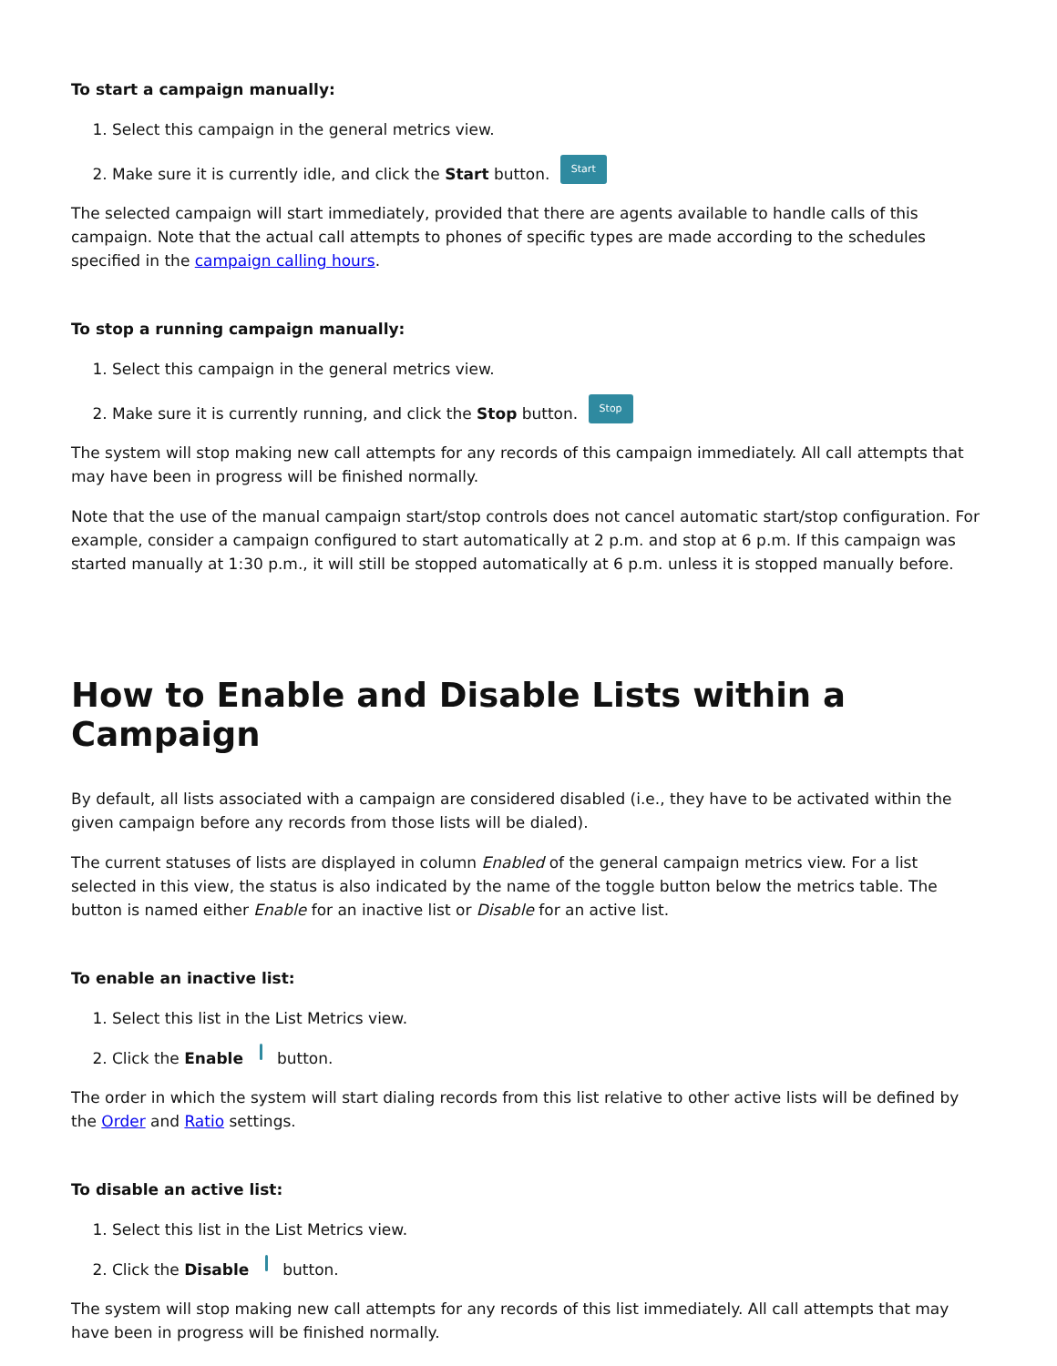To start a campaign manually:
1. Select this campaign in the general metrics view.
2. Make sure it is currently idle, and click the Start button. Start
The selected campaign will start immediately, provided that there are agents available to handle calls of this campaign. Note that the actual call attempts to phones of specific types are made according to the schedules specified in the campaign calling hours.
To stop a running campaign manually:
1. Select this campaign in the general metrics view.
2. Make sure it is currently running, and click the Stop button. Stop
The system will stop making new call attempts for any records of this campaign immediately. All call attempts that may have been in progress will be finished normally.
Note that the use of the manual campaign start/stop controls does not cancel automatic start/stop configuration. For example, consider a campaign configured to start automatically at 2 p.m. and stop at 6 p.m. If this campaign was started manually at 1:30 p.m., it will still be stopped automatically at 6 p.m. unless it is stopped manually before.
How to Enable and Disable Lists within a Campaign
By default, all lists associated with a campaign are considered disabled (i.e., they have to be activated within the given campaign before any records from those lists will be dialed).
The current statuses of lists are displayed in column Enabled of the general campaign metrics view. For a list selected in this view, the status is also indicated by the name of the toggle button below the metrics table. The button is named either Enable for an inactive list or Disable for an active list.
To enable an inactive list:
1. Select this list in the List Metrics view.
2. Click the Enable button.
The order in which the system will start dialing records from this list relative to other active lists will be defined by the Order and Ratio settings.
To disable an active list:
1. Select this list in the List Metrics view.
2. Click the Disable button.
The system will stop making new call attempts for any records of this list immediately. All call attempts that may have been in progress will be finished normally.